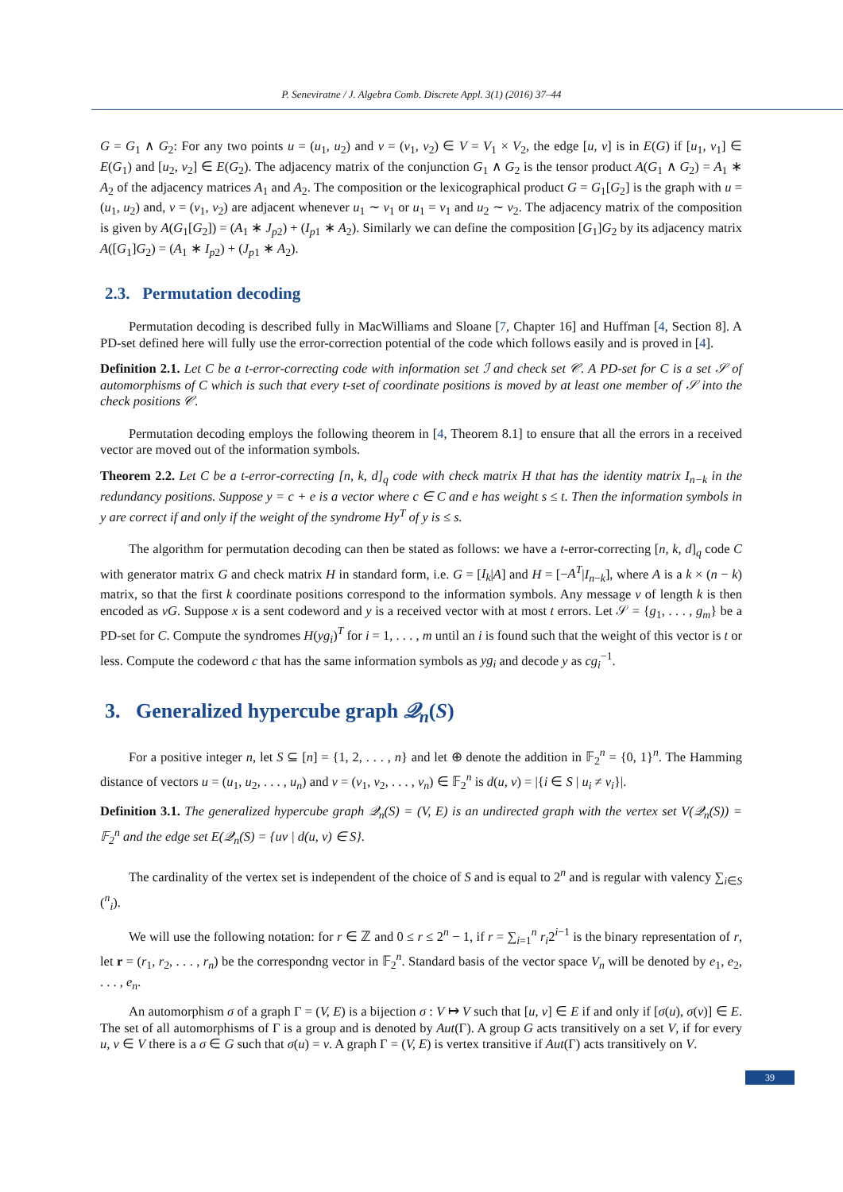P. Seneviratne / J. Algebra Comb. Discrete Appl. 3(1) (2016) 37–44
G = G<sub>1</sub> ∧ G<sub>2</sub>: For any two points u = (u<sub>1</sub>, u<sub>2</sub>) and v = (v<sub>1</sub>, v<sub>2</sub>) ∈ V = V<sub>1</sub> × V<sub>2</sub>, the edge [u, v] is in E(G) if [u<sub>1</sub>, v<sub>1</sub>] ∈ E(G<sub>1</sub>) and [u<sub>2</sub>, v<sub>2</sub>] ∈ E(G<sub>2</sub>). The adjacency matrix of the conjunction G<sub>1</sub> ∧ G<sub>2</sub> is the tensor product A(G<sub>1</sub> ∧ G<sub>2</sub>) = A<sub>1</sub> ∗ A<sub>2</sub> of the adjacency matrices A<sub>1</sub> and A<sub>2</sub>. The composition or the lexicographical product G = G<sub>1</sub>[G<sub>2</sub>] is the graph with u = (u<sub>1</sub>, u<sub>2</sub>) and, v = (v<sub>1</sub>, v<sub>2</sub>) are adjacent whenever u<sub>1</sub> ∼ v<sub>1</sub> or u<sub>1</sub> = v<sub>1</sub> and u<sub>2</sub> ∼ v<sub>2</sub>. The adjacency matrix of the composition is given by A(G<sub>1</sub>[G<sub>2</sub>]) = (A<sub>1</sub> ∗ J<sub>p2</sub>) + (I<sub>p1</sub> ∗ A<sub>2</sub>). Similarly we can define the composition [G<sub>1</sub>]G<sub>2</sub> by its adjacency matrix A([G<sub>1</sub>]G<sub>2</sub>) = (A<sub>1</sub> ∗ I<sub>p2</sub>) + (J<sub>p1</sub> ∗ A<sub>2</sub>).
2.3. Permutation decoding
Permutation decoding is described fully in MacWilliams and Sloane [7, Chapter 16] and Huffman [4, Section 8]. A PD-set defined here will fully use the error-correction potential of the code which follows easily and is proved in [4].
Definition 2.1. Let C be a t-error-correcting code with information set ℐ and check set 𝒞. A PD-set for C is a set 𝒮 of automorphisms of C which is such that every t-set of coordinate positions is moved by at least one member of 𝒮 into the check positions 𝒞.
Permutation decoding employs the following theorem in [4, Theorem 8.1] to ensure that all the errors in a received vector are moved out of the information symbols.
Theorem 2.2. Let C be a t-error-correcting [n, k, d]<sub>q</sub> code with check matrix H that has the identity matrix I<sub>n−k</sub> in the redundancy positions. Suppose y = c + e is a vector where c ∈ C and e has weight s ≤ t. Then the information symbols in y are correct if and only if the weight of the syndrome Hy<sup>T</sup> of y is ≤ s.
The algorithm for permutation decoding can then be stated as follows: we have a t-error-correcting [n, k, d]<sub>q</sub> code C with generator matrix G and check matrix H in standard form, i.e. G = [I<sub>k</sub>|A] and H = [−A<sup>T</sup>|I<sub>n−k</sub>], where A is a k × (n − k) matrix, so that the first k coordinate positions correspond to the information symbols. Any message v of length k is then encoded as vG. Suppose x is a sent codeword and y is a received vector with at most t errors. Let 𝒮 = {g<sub>1</sub>, . . . , g<sub>m</sub>} be a PD-set for C. Compute the syndromes H(yg<sub>i</sub>)<sup>T</sup> for i = 1, . . . , m until an i is found such that the weight of this vector is t or less. Compute the codeword c that has the same information symbols as yg<sub>i</sub> and decode y as cg<sub>i</sub><sup>−1</sup>.
3. Generalized hypercube graph 𝒬<sub>n</sub>(S)
For a positive integer n, let S ⊆ [n] = {1, 2, . . . , n} and let ⊕ denote the addition in 𝔽<sub>2</sub><sup>n</sup> = {0, 1}<sup>n</sup>. The Hamming distance of vectors u = (u<sub>1</sub>, u<sub>2</sub>, . . . , u<sub>n</sub>) and v = (v<sub>1</sub>, v<sub>2</sub>, . . . , v<sub>n</sub>) ∈ 𝔽<sub>2</sub><sup>n</sup> is d(u, v) = |{i ∈ S | u<sub>i</sub> ≠ v<sub>i</sub>}|.
Definition 3.1. The generalized hypercube graph 𝒬<sub>n</sub>(S) = (V, E) is an undirected graph with the vertex set V(𝒬<sub>n</sub>(S)) = 𝔽<sub>2</sub><sup>n</sup> and the edge set E(𝒬<sub>n</sub>(S) = {uv | d(u, v) ∈ S}.
The cardinality of the vertex set is independent of the choice of S and is equal to 2<sup>n</sup> and is regular with valency ∑<sub>i∈S</sub> (<sup>n</sup><sub>i</sub>).
We will use the following notation: for r ∈ ℤ and 0 ≤ r ≤ 2<sup>n</sup> − 1, if r = ∑<sub>i=1</sub><sup>n</sup> r<sub>i</sub>2<sup>i−1</sup> is the binary representation of r, let r = (r<sub>1</sub>, r<sub>2</sub>, . . . , r<sub>n</sub>) be the correspondng vector in 𝔽<sub>2</sub><sup>n</sup>. Standard basis of the vector space V<sub>n</sub> will be denoted by e<sub>1</sub>, e<sub>2</sub>, . . . , e<sub>n</sub>.
An automorphism σ of a graph Γ = (V, E) is a bijection σ : V ↦ V such that [u, v] ∈ E if and only if [σ(u), σ(v)] ∈ E. The set of all automorphisms of Γ is a group and is denoted by Aut(Γ). A group G acts transitively on a set V, if for every u, v ∈ V there is a σ ∈ G such that σ(u) = v. A graph Γ = (V, E) is vertex transitive if Aut(Γ) acts transitively on V.
39